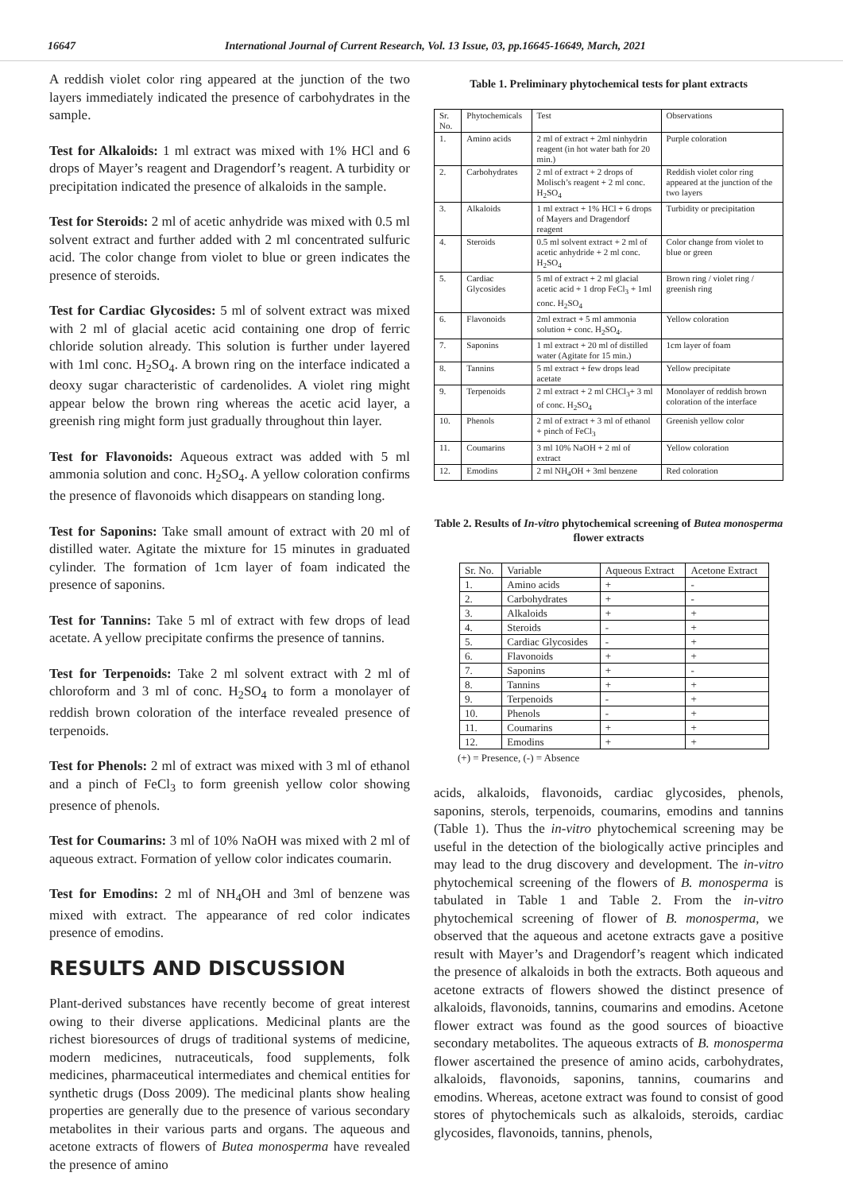16647 International Journal of Current Research, Vol. 13 Issue, 03, pp.16645-16649, March, 2021
A reddish violet color ring appeared at the junction of the two layers immediately indicated the presence of carbohydrates in the sample.
Test for Alkaloids: 1 ml extract was mixed with 1% HCl and 6 drops of Mayer’s reagent and Dragendorf’s reagent. A turbidity or precipitation indicated the presence of alkaloids in the sample.
Test for Steroids: 2 ml of acetic anhydride was mixed with 0.5 ml solvent extract and further added with 2 ml concentrated sulfuric acid. The color change from violet to blue or green indicates the presence of steroids.
Test for Cardiac Glycosides: 5 ml of solvent extract was mixed with 2 ml of glacial acetic acid containing one drop of ferric chloride solution already. This solution is further under layered with 1ml conc. H<sub>2</sub>SO<sub>4</sub>. A brown ring on the interface indicated a deoxy sugar characteristic of cardenolides. A violet ring might appear below the brown ring whereas the acetic acid layer, a greenish ring might form just gradually throughout thin layer.
Test for Flavonoids: Aqueous extract was added with 5 ml ammonia solution and conc. H<sub>2</sub>SO<sub>4</sub>. A yellow coloration confirms the presence of flavonoids which disappears on standing long.
Test for Saponins: Take small amount of extract with 20 ml of distilled water. Agitate the mixture for 15 minutes in graduated cylinder. The formation of 1cm layer of foam indicated the presence of saponins.
Test for Tannins: Take 5 ml of extract with few drops of lead acetate. A yellow precipitate confirms the presence of tannins.
Test for Terpenoids: Take 2 ml solvent extract with 2 ml of chloroform and 3 ml of conc. H<sub>2</sub>SO<sub>4</sub> to form a monolayer of reddish brown coloration of the interface revealed presence of terpenoids.
Test for Phenols: 2 ml of extract was mixed with 3 ml of ethanol and a pinch of FeCl<sub>3</sub> to form greenish yellow color showing presence of phenols.
Test for Coumarins: 3 ml of 10% NaOH was mixed with 2 ml of aqueous extract. Formation of yellow color indicates coumarin.
Test for Emodins: 2 ml of NH<sub>4</sub>OH and 3ml of benzene was mixed with extract. The appearance of red color indicates presence of emodins.
RESULTS AND DISCUSSION
Plant-derived substances have recently become of great interest owing to their diverse applications. Medicinal plants are the richest bioresources of drugs of traditional systems of medicine, modern medicines, nutraceuticals, food supplements, folk medicines, pharmaceutical intermediates and chemical entities for synthetic drugs (Doss 2009). The medicinal plants show healing properties are generally due to the presence of various secondary metabolites in their various parts and organs. The aqueous and acetone extracts of flowers of Butea monosperma have revealed the presence of amino
Table 1. Preliminary phytochemical tests for plant extracts
| Sr. No. | Phytochemicals | Test | Observations |
| 1. | Amino acids | 2 ml of extract + 2ml ninhydrin reagent (in hot water bath for 20 min.) | Purple coloration |
| 2. | Carbohydrates | 2 ml of extract + 2 drops of Molisch’s reagent + 2 ml conc. H<sub>2</sub>SO<sub>4</sub> | Reddish violet color ring appeared at the junction of the two layers |
| 3. | Alkaloids | 1 ml extract + 1% HCl + 6 drops of Mayers and Dragendorf reagent | Turbidity or precipitation |
| 4. | Steroids | 0.5 ml solvent extract + 2 ml of acetic anhydride + 2 ml conc. H<sub>2</sub>SO<sub>4</sub> | Color change from violet to blue or green |
| 5. | Cardiac Glycosides | 5 ml of extract + 2 ml glacial acetic acid + 1 drop FeCl<sub>3</sub> + 1ml conc. H<sub>2</sub>SO<sub>4</sub> | Brown ring / violet ring / greenish ring |
| 6. | Flavonoids | 2ml extract + 5 ml ammonia solution + conc. H<sub>2</sub>SO<sub>4</sub>. | Yellow coloration |
| 7. | Saponins | 1 ml extract + 20 ml of distilled water (Agitate for 15 min.) | 1cm layer of foam |
| 8. | Tannins | 5 ml extract + few drops lead acetate | Yellow precipitate |
| 9. | Terpenoids | 2 ml extract + 2 ml CHCl<sub>3</sub>+ 3 ml of conc. H<sub>2</sub>SO<sub>4</sub> | Monolayer of reddish brown coloration of the interface |
| 10. | Phenols | 2 ml of extract + 3 ml of ethanol + pinch of FeCl<sub>3</sub> | Greenish yellow color |
| 11. | Coumarins | 3 ml 10% NaOH + 2 ml of extract | Yellow coloration |
| 12. | Emodins | 2 ml NH<sub>4</sub>OH + 3ml benzene | Red coloration |
Table 2. Results of In-vitro phytochemical screening of Butea monosperma flower extracts
| Sr. No. | Variable | Aqueous Extract | Acetone Extract |
| 1. | Amino acids | + | - |
| 2. | Carbohydrates | + | - |
| 3. | Alkaloids | + | + |
| 4. | Steroids | - | + |
| 5. | Cardiac Glycosides | - | + |
| 6. | Flavonoids | + | + |
| 7. | Saponins | + | - |
| 8. | Tannins | + | + |
| 9. | Terpenoids | - | + |
| 10. | Phenols | - | + |
| 11. | Coumarins | + | + |
| 12. | Emodins | + | + |
(+) = Presence, (-) = Absence
acids, alkaloids, flavonoids, cardiac glycosides, phenols, saponins, sterols, terpenoids, coumarins, emodins and tannins (Table 1). Thus the in-vitro phytochemical screening may be useful in the detection of the biologically active principles and may lead to the drug discovery and development. The in-vitro phytochemical screening of the flowers of B. monosperma is tabulated in Table 1 and Table 2. From the in-vitro phytochemical screening of flower of B. monosperma, we observed that the aqueous and acetone extracts gave a positive result with Mayer’s and Dragendorf’s reagent which indicated the presence of alkaloids in both the extracts. Both aqueous and acetone extracts of flowers showed the distinct presence of alkaloids, flavonoids, tannins, coumarins and emodins. Acetone flower extract was found as the good sources of bioactive secondary metabolites. The aqueous extracts of B. monosperma flower ascertained the presence of amino acids, carbohydrates, alkaloids, flavonoids, saponins, tannins, coumarins and emodins. Whereas, acetone extract was found to consist of good stores of phytochemicals such as alkaloids, steroids, cardiac glycosides, flavonoids, tannins, phenols,